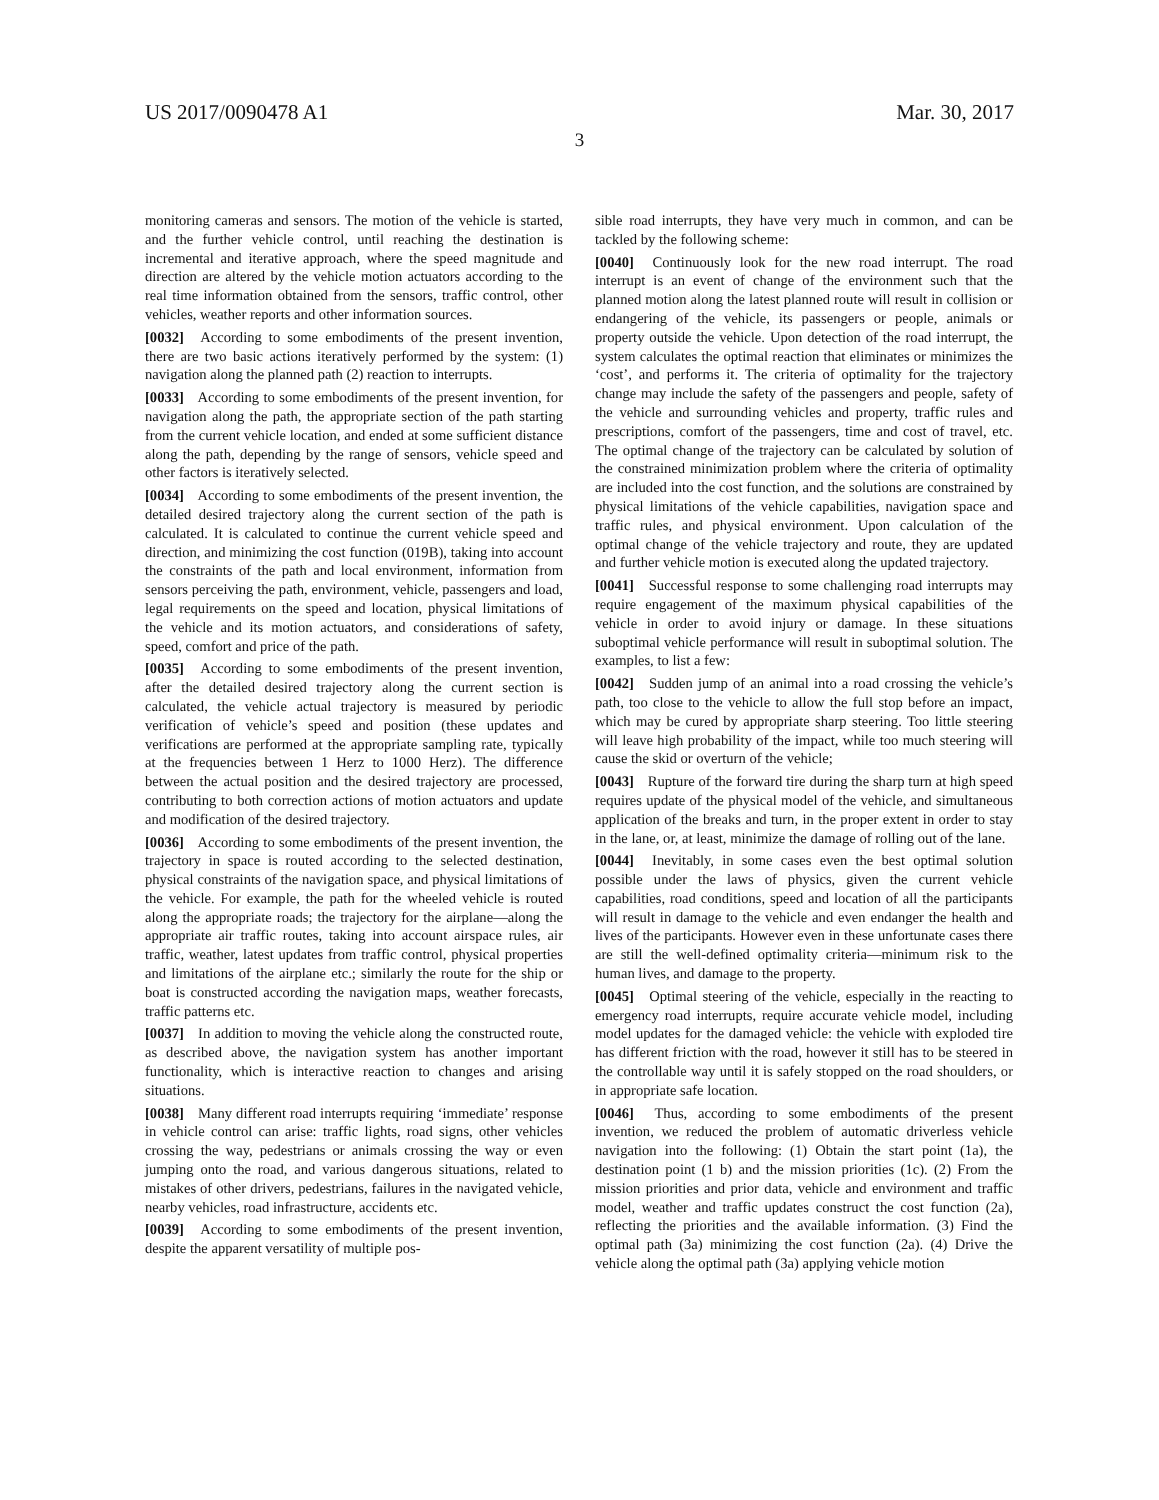US 2017/0090478 A1 Mar. 30, 2017
3
monitoring cameras and sensors. The motion of the vehicle is started, and the further vehicle control, until reaching the destination is incremental and iterative approach, where the speed magnitude and direction are altered by the vehicle motion actuators according to the real time information obtained from the sensors, traffic control, other vehicles, weather reports and other information sources.
[0032] According to some embodiments of the present invention, there are two basic actions iteratively performed by the system: (1) navigation along the planned path (2) reaction to interrupts.
[0033] According to some embodiments of the present invention, for navigation along the path, the appropriate section of the path starting from the current vehicle location, and ended at some sufficient distance along the path, depending by the range of sensors, vehicle speed and other factors is iteratively selected.
[0034] According to some embodiments of the present invention, the detailed desired trajectory along the current section of the path is calculated. It is calculated to continue the current vehicle speed and direction, and minimizing the cost function (019B), taking into account the constraints of the path and local environment, information from sensors perceiving the path, environment, vehicle, passengers and load, legal requirements on the speed and location, physical limitations of the vehicle and its motion actuators, and considerations of safety, speed, comfort and price of the path.
[0035] According to some embodiments of the present invention, after the detailed desired trajectory along the current section is calculated, the vehicle actual trajectory is measured by periodic verification of vehicle’s speed and position (these updates and verifications are performed at the appropriate sampling rate, typically at the frequencies between 1 Herz to 1000 Herz). The difference between the actual position and the desired trajectory are processed, contributing to both correction actions of motion actuators and update and modification of the desired trajectory.
[0036] According to some embodiments of the present invention, the trajectory in space is routed according to the selected destination, physical constraints of the navigation space, and physical limitations of the vehicle. For example, the path for the wheeled vehicle is routed along the appropriate roads; the trajectory for the airplane—along the appropriate air traffic routes, taking into account airspace rules, air traffic, weather, latest updates from traffic control, physical properties and limitations of the airplane etc.; similarly the route for the ship or boat is constructed according the navigation maps, weather forecasts, traffic patterns etc.
[0037] In addition to moving the vehicle along the constructed route, as described above, the navigation system has another important functionality, which is interactive reaction to changes and arising situations.
[0038] Many different road interrupts requiring ‘immediate’ response in vehicle control can arise: traffic lights, road signs, other vehicles crossing the way, pedestrians or animals crossing the way or even jumping onto the road, and various dangerous situations, related to mistakes of other drivers, pedestrians, failures in the navigated vehicle, nearby vehicles, road infrastructure, accidents etc.
[0039] According to some embodiments of the present invention, despite the apparent versatility of multiple pos-
sible road interrupts, they have very much in common, and can be tackled by the following scheme:
[0040] Continuously look for the new road interrupt. The road interrupt is an event of change of the environment such that the planned motion along the latest planned route will result in collision or endangering of the vehicle, its passengers or people, animals or property outside the vehicle. Upon detection of the road interrupt, the system calculates the optimal reaction that eliminates or minimizes the ‘cost’, and performs it. The criteria of optimality for the trajectory change may include the safety of the passengers and people, safety of the vehicle and surrounding vehicles and property, traffic rules and prescriptions, comfort of the passengers, time and cost of travel, etc. The optimal change of the trajectory can be calculated by solution of the constrained minimization problem where the criteria of optimality are included into the cost function, and the solutions are constrained by physical limitations of the vehicle capabilities, navigation space and traffic rules, and physical environment. Upon calculation of the optimal change of the vehicle trajectory and route, they are updated and further vehicle motion is executed along the updated trajectory.
[0041] Successful response to some challenging road interrupts may require engagement of the maximum physical capabilities of the vehicle in order to avoid injury or damage. In these situations suboptimal vehicle performance will result in suboptimal solution. The examples, to list a few:
[0042] Sudden jump of an animal into a road crossing the vehicle’s path, too close to the vehicle to allow the full stop before an impact, which may be cured by appropriate sharp steering. Too little steering will leave high probability of the impact, while too much steering will cause the skid or overturn of the vehicle;
[0043] Rupture of the forward tire during the sharp turn at high speed requires update of the physical model of the vehicle, and simultaneous application of the breaks and turn, in the proper extent in order to stay in the lane, or, at least, minimize the damage of rolling out of the lane.
[0044] Inevitably, in some cases even the best optimal solution possible under the laws of physics, given the current vehicle capabilities, road conditions, speed and location of all the participants will result in damage to the vehicle and even endanger the health and lives of the participants. However even in these unfortunate cases there are still the well-defined optimality criteria—minimum risk to the human lives, and damage to the property.
[0045] Optimal steering of the vehicle, especially in the reacting to emergency road interrupts, require accurate vehicle model, including model updates for the damaged vehicle: the vehicle with exploded tire has different friction with the road, however it still has to be steered in the controllable way until it is safely stopped on the road shoulders, or in appropriate safe location.
[0046] Thus, according to some embodiments of the present invention, we reduced the problem of automatic driverless vehicle navigation into the following: (1) Obtain the start point (1a), the destination point (1 b) and the mission priorities (1c). (2) From the mission priorities and prior data, vehicle and environment and traffic model, weather and traffic updates construct the cost function (2a), reflecting the priorities and the available information. (3) Find the optimal path (3a) minimizing the cost function (2a). (4) Drive the vehicle along the optimal path (3a) applying vehicle motion